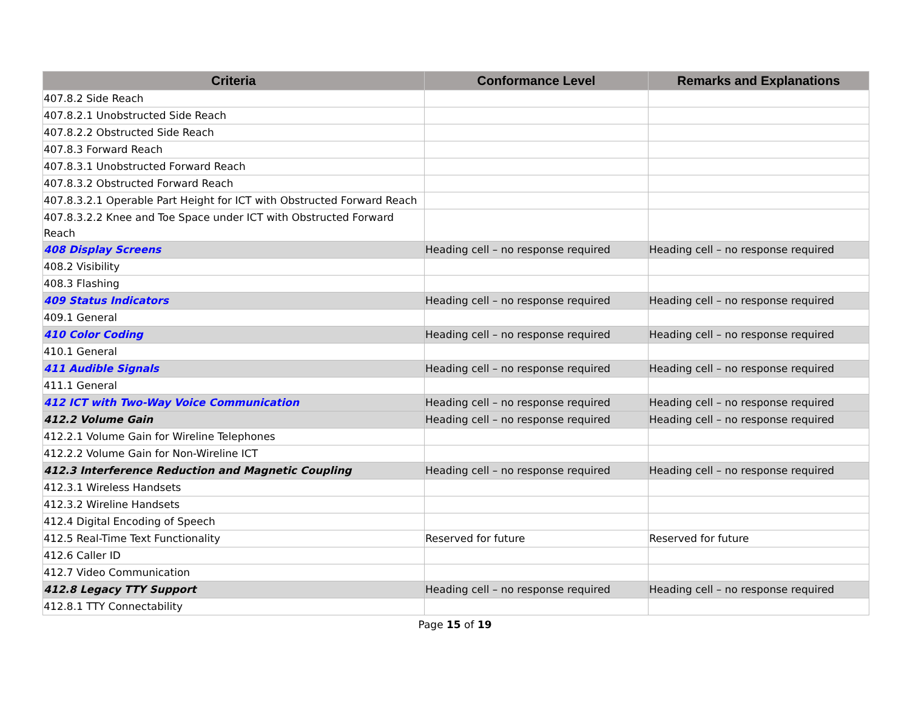| Criteria | Conformance Level | Remarks and Explanations |
| --- | --- | --- |
| 407.8.2 Side Reach | | |
| 407.8.2.1 Unobstructed Side Reach | | |
| 407.8.2.2 Obstructed Side Reach | | |
| 407.8.3 Forward Reach | | |
| 407.8.3.1 Unobstructed Forward Reach | | |
| 407.8.3.2 Obstructed Forward Reach | | |
| 407.8.3.2.1 Operable Part Height for ICT with Obstructed Forward Reach | | |
| 407.8.3.2.2 Knee and Toe Space under ICT with Obstructed Forward Reach | | |
| 408 Display Screens | Heading cell – no response required | Heading cell – no response required |
| 408.2 Visibility | | |
| 408.3 Flashing | | |
| 409 Status Indicators | Heading cell – no response required | Heading cell – no response required |
| 409.1 General | | |
| 410 Color Coding | Heading cell – no response required | Heading cell – no response required |
| 410.1 General | | |
| 411 Audible Signals | Heading cell – no response required | Heading cell – no response required |
| 411.1 General | | |
| 412 ICT with Two-Way Voice Communication | Heading cell – no response required | Heading cell – no response required |
| 412.2 Volume Gain | Heading cell – no response required | Heading cell – no response required |
| 412.2.1 Volume Gain for Wireline Telephones | | |
| 412.2.2 Volume Gain for Non-Wireline ICT | | |
| 412.3 Interference Reduction and Magnetic Coupling | Heading cell – no response required | Heading cell – no response required |
| 412.3.1 Wireless Handsets | | |
| 412.3.2 Wireline Handsets | | |
| 412.4 Digital Encoding of Speech | | |
| 412.5 Real-Time Text Functionality | Reserved for future | Reserved for future |
| 412.6 Caller ID | | |
| 412.7 Video Communication | | |
| 412.8 Legacy TTY Support | Heading cell – no response required | Heading cell – no response required |
| 412.8.1 TTY Connectability | | |
Page 15 of 19